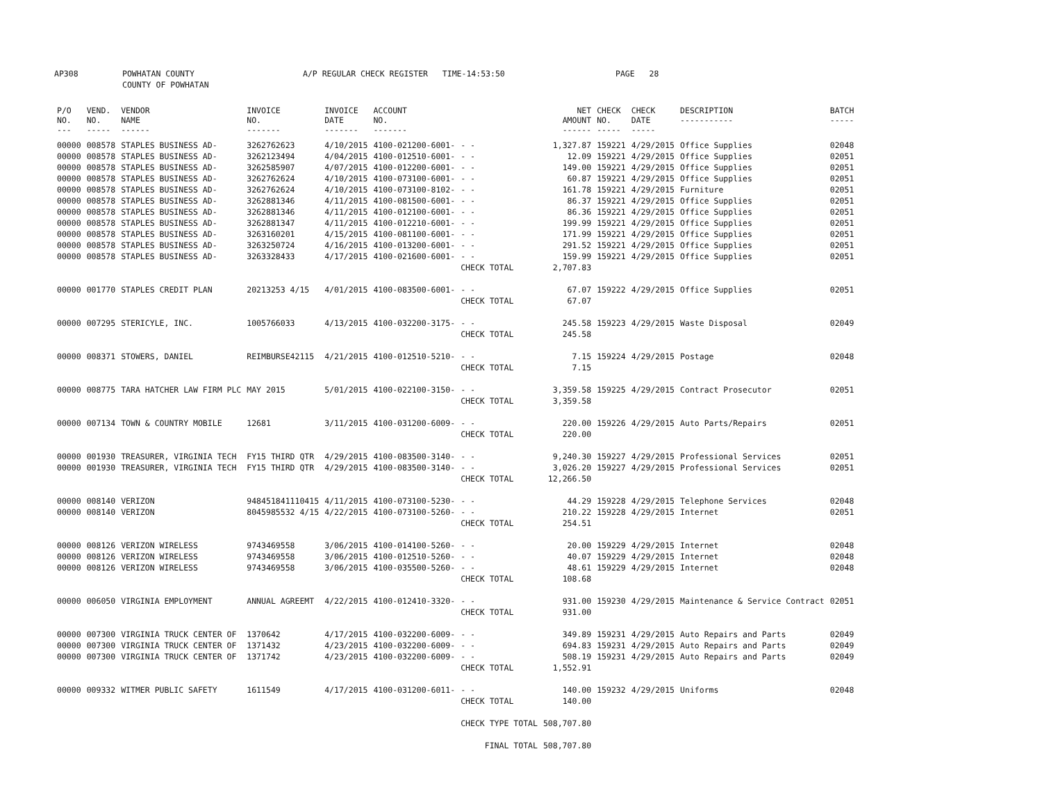AP308 POWHATAN COUNTY
COUNTY OF POWHATAN A/P REGULAR CHECK REGISTER TIME-14:53:50 PAGE 28
| P/O NO. --- | VEND. NO. ----- | VENDOR NAME ------ | INVOICE NO. ------- | INVOICE DATE ------- | ACCOUNT NO. ------- | | NET AMOUNT ------ | CHECK NO. ----- | CHECK DATE ----- | DESCRIPTION ----------- | BATCH ----- |
| --- | --- | --- | --- | --- | --- | --- | --- | --- | --- | --- | --- |
| 00000 | 008578 | STAPLES BUSINESS AD- | 3262762623 | 4/10/2015 | 4100-021200-6001- | - - | 1,327.87 | 159221 | 4/29/2015 | Office Supplies | 02048 |
| 00000 | 008578 | STAPLES BUSINESS AD- | 3262123494 | 4/04/2015 | 4100-012510-6001- | - - | 12.09 | 159221 | 4/29/2015 | Office Supplies | 02051 |
| 00000 | 008578 | STAPLES BUSINESS AD- | 3262585907 | 4/07/2015 | 4100-012200-6001- | - - | 149.00 | 159221 | 4/29/2015 | Office Supplies | 02051 |
| 00000 | 008578 | STAPLES BUSINESS AD- | 3262762624 | 4/10/2015 | 4100-073100-6001- | - - | 60.87 | 159221 | 4/29/2015 | Office Supplies | 02051 |
| 00000 | 008578 | STAPLES BUSINESS AD- | 3262762624 | 4/10/2015 | 4100-073100-8102- | - - | 161.78 | 159221 | 4/29/2015 | Furniture | 02051 |
| 00000 | 008578 | STAPLES BUSINESS AD- | 3262881346 | 4/11/2015 | 4100-081500-6001- | - - | 86.37 | 159221 | 4/29/2015 | Office Supplies | 02051 |
| 00000 | 008578 | STAPLES BUSINESS AD- | 3262881346 | 4/11/2015 | 4100-012100-6001- | - - | 86.36 | 159221 | 4/29/2015 | Office Supplies | 02051 |
| 00000 | 008578 | STAPLES BUSINESS AD- | 3262881347 | 4/11/2015 | 4100-012210-6001- | - - | 199.99 | 159221 | 4/29/2015 | Office Supplies | 02051 |
| 00000 | 008578 | STAPLES BUSINESS AD- | 3263160201 | 4/15/2015 | 4100-081100-6001- | - - | 171.99 | 159221 | 4/29/2015 | Office Supplies | 02051 |
| 00000 | 008578 | STAPLES BUSINESS AD- | 3263250724 | 4/16/2015 | 4100-013200-6001- | - - | 291.52 | 159221 | 4/29/2015 | Office Supplies | 02051 |
| 00000 | 008578 | STAPLES BUSINESS AD- | 3263328433 | 4/17/2015 | 4100-021600-6001- | - - | 159.99 | 159221 | 4/29/2015 | Office Supplies | 02051 |
| | | | | | | CHECK TOTAL | 2,707.83 | | | | |
| 00000 | 001770 | STAPLES CREDIT PLAN | 20213253 4/15 | 4/01/2015 | 4100-083500-6001- | - - | 67.07 | 159222 | 4/29/2015 | Office Supplies | 02051 |
| | | | | | | CHECK TOTAL | 67.07 | | | | |
| 00000 | 007295 | STERICYLE, INC. | 1005766033 | 4/13/2015 | 4100-032200-3175- | - - | 245.58 | 159223 | 4/29/2015 | Waste Disposal | 02049 |
| | | | | | | CHECK TOTAL | 245.58 | | | | |
| 00000 | 008371 | STOWERS, DANIEL | REIMBURSE42115 | 4/21/2015 | 4100-012510-5210- | - - | 7.15 | 159224 | 4/29/2015 | Postage | 02048 |
| | | | | | | CHECK TOTAL | 7.15 | | | | |
| 00000 | 008775 | TARA HATCHER LAW FIRM PLC | MAY 2015 | 5/01/2015 | 4100-022100-3150- | - - | 3,359.58 | 159225 | 4/29/2015 | Contract Prosecutor | 02051 |
| | | | | | | CHECK TOTAL | 3,359.58 | | | | |
| 00000 | 007134 | TOWN & COUNTRY MOBILE | 12681 | 3/11/2015 | 4100-031200-6009- | - - | 220.00 | 159226 | 4/29/2015 | Auto Parts/Repairs | 02051 |
| | | | | | | CHECK TOTAL | 220.00 | | | | |
| 00000 | 001930 | TREASURER, VIRGINIA TECH | FY15 THIRD QTR | 4/29/2015 | 4100-083500-3140- | - - | 9,240.30 | 159227 | 4/29/2015 | Professional Services | 02051 |
| 00000 | 001930 | TREASURER, VIRGINIA TECH | FY15 THIRD QTR | 4/29/2015 | 4100-083500-3140- | - - | 3,026.20 | 159227 | 4/29/2015 | Professional Services | 02051 |
| | | | | | | CHECK TOTAL | 12,266.50 | | | | |
| 00000 | 008140 | VERIZON | 948451841110415 | 4/11/2015 | 4100-073100-5230- | - - | 44.29 | 159228 | 4/29/2015 | Telephone Services | 02048 |
| 00000 | 008140 | VERIZON | 8045985532 4/15 | 4/22/2015 | 4100-073100-5260- | - - | 210.22 | 159228 | 4/29/2015 | Internet | 02051 |
| | | | | | | CHECK TOTAL | 254.51 | | | | |
| 00000 | 008126 | VERIZON WIRELESS | 9743469558 | 3/06/2015 | 4100-014100-5260- | - - | 20.00 | 159229 | 4/29/2015 | Internet | 02048 |
| 00000 | 008126 | VERIZON WIRELESS | 9743469558 | 3/06/2015 | 4100-012510-5260- | - - | 40.07 | 159229 | 4/29/2015 | Internet | 02048 |
| 00000 | 008126 | VERIZON WIRELESS | 9743469558 | 3/06/2015 | 4100-035500-5260- | - - | 48.61 | 159229 | 4/29/2015 | Internet | 02048 |
| | | | | | | CHECK TOTAL | 108.68 | | | | |
| 00000 | 006050 | VIRGINIA EMPLOYMENT | ANNUAL AGREEMT | 4/22/2015 | 4100-012410-3320- | - - | 931.00 | 159230 | 4/29/2015 | Maintenance & Service Contract | 02051 |
| | | | | | | CHECK TOTAL | 931.00 | | | | |
| 00000 | 007300 | VIRGINIA TRUCK CENTER OF | 1370642 | 4/17/2015 | 4100-032200-6009- | - - | 349.89 | 159231 | 4/29/2015 | Auto Repairs and Parts | 02049 |
| 00000 | 007300 | VIRGINIA TRUCK CENTER OF | 1371432 | 4/23/2015 | 4100-032200-6009- | - - | 694.83 | 159231 | 4/29/2015 | Auto Repairs and Parts | 02049 |
| 00000 | 007300 | VIRGINIA TRUCK CENTER OF | 1371742 | 4/23/2015 | 4100-032200-6009- | - - | 508.19 | 159231 | 4/29/2015 | Auto Repairs and Parts | 02049 |
| | | | | | | CHECK TOTAL | 1,552.91 | | | | |
| 00000 | 009332 | WITMER PUBLIC SAFETY | 1611549 | 4/17/2015 | 4100-031200-6011- | - - | 140.00 | 159232 | 4/29/2015 | Uniforms | 02048 |
| | | | | | | CHECK TOTAL | 140.00 | | | | |
| | | | | | | CHECK TYPE TOTAL | 508,707.80 | | | | |
| | | | | | | FINAL TOTAL | 508,707.80 | | | | |